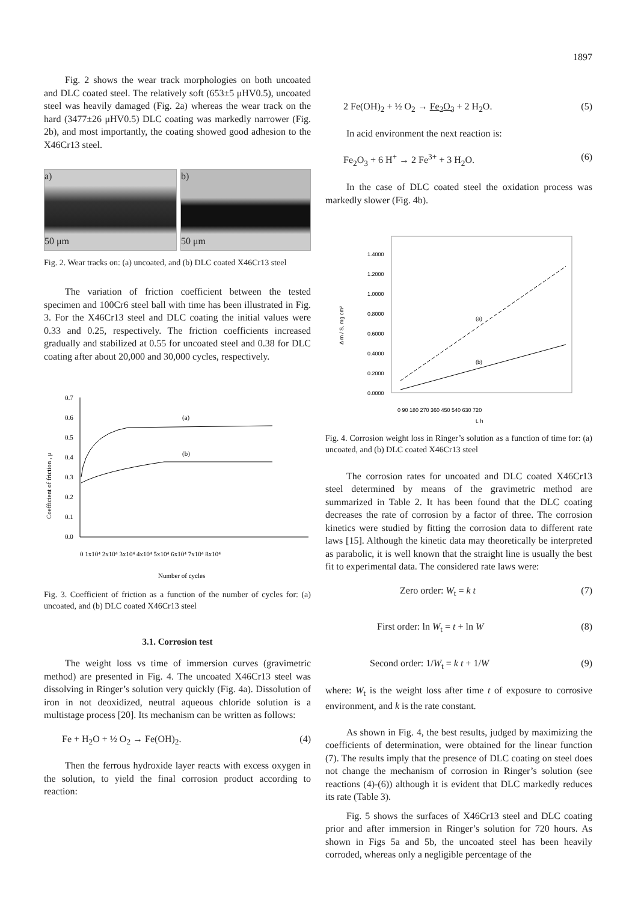1897
Fig. 2 shows the wear track morphologies on both uncoated and DLC coated steel. The relatively soft (653±5 μHV0.5), uncoated steel was heavily damaged (Fig. 2a) whereas the wear track on the hard (3477±26 μHV0.5) DLC coating was markedly narrower (Fig. 2b), and most importantly, the coating showed good adhesion to the X46Cr13 steel.
a)
50 μm
b)
50 μm
Fig. 2. Wear tracks on: (a) uncoated, and (b) DLC coated X46Cr13 steel
The variation of friction coefficient between the tested specimen and 100Cr6 steel ball with time has been illustrated in Fig. 3. For the X46Cr13 steel and DLC coating the initial values were 0.33 and 0.25, respectively. The friction coefficients increased gradually and stabilized at 0.55 for uncoated steel and 0.38 for DLC coating after about 20,000 and 30,000 cycles, respectively.
Coefficient of friction , μ
0.7
0.6
0.5
0.4
0.3
0.2
0.1
0.0
(a)
(b)
0 1x10⁴ 2x10⁴ 3x10⁴ 4x10⁴ 5x10⁴ 6x10⁴ 7x10⁴ 8x10⁴
Number of cycles
Fig. 3. Coefficient of friction as a function of the number of cycles for: (a) uncoated, and (b) DLC coated X46Cr13 steel
3.1. Corrosion test
The weight loss vs time of immersion curves (gravimetric method) are presented in Fig. 4. The uncoated X46Cr13 steel was dissolving in Ringer’s solution very quickly (Fig. 4a). Dissolution of iron in not deoxidized, neutral aqueous chloride solution is a multistage process [20]. Its mechanism can be written as follows:
Fe + H<sub>2</sub>O + ½ O<sub>2</sub> → Fe(OH)<sub>2</sub>. (4)
Then the ferrous hydroxide layer reacts with excess oxygen in the solution, to yield the final corrosion product according to reaction:
2 Fe(OH)<sub>2</sub> + ½ O<sub>2</sub> → Fe<sub>2</sub>O<sub>3</sub> + 2 H<sub>2</sub>O. (5)
In acid environment the next reaction is:
Fe<sub>2</sub>O<sub>3</sub> + 6 H<sup>+</sup> → 2 Fe<sup>3+</sup> + 3 H<sub>2</sub>O. (6)
In the case of DLC coated steel the oxidation process was markedly slower (Fig. 4b).
Δ m / S, mg cm²
1.4000
1.2000
1.0000
0.8000
0.6000
0.4000
0.2000
0.0000
(a)
(b)
0 90 180 270 360 450 540 630 720
t, h
Fig. 4. Corrosion weight loss in Ringer’s solution as a function of time for: (a) uncoated, and (b) DLC coated X46Cr13 steel
The corrosion rates for uncoated and DLC coated X46Cr13 steel determined by means of the gravimetric method are summarized in Table 2. It has been found that the DLC coating decreases the rate of corrosion by a factor of three. The corrosion kinetics were studied by fitting the corrosion data to different rate laws [15]. Although the kinetic data may theoretically be interpreted as parabolic, it is well known that the straight line is usually the best fit to experimental data. The considered rate laws were:
Zero order: W<sub>t</sub> = k t (7)
First order: ln W<sub>t</sub> = t + ln W (8)
Second order: 1/W<sub>t</sub> = k t + 1/W (9)
where: W<sub>t</sub> is the weight loss after time t of exposure to corrosive environment, and k is the rate constant.
As shown in Fig. 4, the best results, judged by maximizing the coefficients of determination, were obtained for the linear function (7). The results imply that the presence of DLC coating on steel does not change the mechanism of corrosion in Ringer’s solution (see reactions (4)-(6)) although it is evident that DLC markedly reduces its rate (Table 3).
Fig. 5 shows the surfaces of X46Cr13 steel and DLC coating prior and after immersion in Ringer’s solution for 720 hours. As shown in Figs 5a and 5b, the uncoated steel has been heavily corroded, whereas only a negligible percentage of the